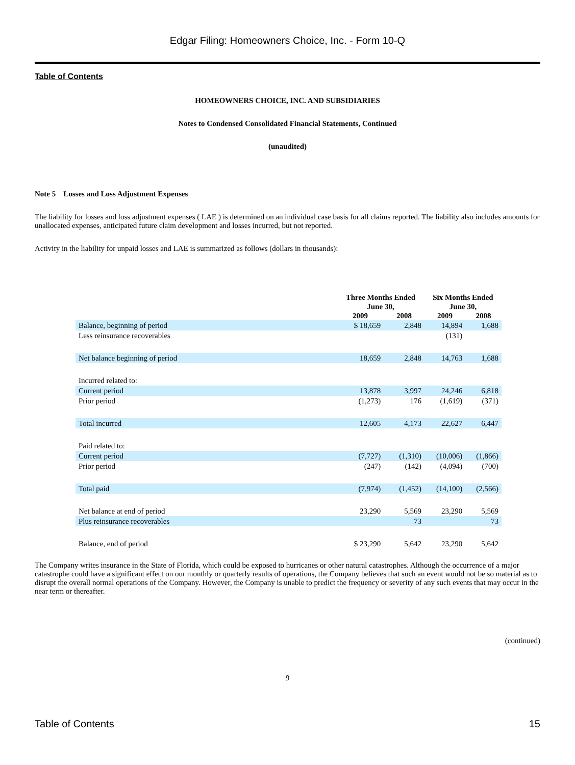Edgar Filing: Homeowners Choice, Inc. - Form 10-Q
Table of Contents
HOMEOWNERS CHOICE, INC. AND SUBSIDIARIES
Notes to Condensed Consolidated Financial Statements, Continued
(unaudited)
Note 5 Losses and Loss Adjustment Expenses
The liability for losses and loss adjustment expenses ( LAE ) is determined on an individual case basis for all claims reported. The liability also includes amounts for unallocated expenses, anticipated future claim development and losses incurred, but not reported.
Activity in the liability for unpaid losses and LAE is summarized as follows (dollars in thousands):
| | Three Months Ended June 30, | | Six Months Ended June 30, | |
| --- | --- | --- | --- | --- |
| | 2009 | 2008 | 2009 | 2008 |
| Balance, beginning of period | $ 18,659 | 2,848 | 14,894 | 1,688 |
| Less reinsurance recoverables | | | (131) | |
| Net balance beginning of period | 18,659 | 2,848 | 14,763 | 1,688 |
| Incurred related to: | | | | |
| Current period | 13,878 | 3,997 | 24,246 | 6,818 |
| Prior period | (1,273) | 176 | (1,619) | (371) |
| Total incurred | 12,605 | 4,173 | 22,627 | 6,447 |
| Paid related to: | | | | |
| Current period | (7,727) | (1,310) | (10,006) | (1,866) |
| Prior period | (247) | (142) | (4,094) | (700) |
| Total paid | (7,974) | (1,452) | (14,100) | (2,566) |
| Net balance at end of period | 23,290 | 5,569 | 23,290 | 5,569 |
| Plus reinsurance recoverables | | 73 | | 73 |
| Balance, end of period | $ 23,290 | 5,642 | 23,290 | 5,642 |
The Company writes insurance in the State of Florida, which could be exposed to hurricanes or other natural catastrophes. Although the occurrence of a major catastrophe could have a significant effect on our monthly or quarterly results of operations, the Company believes that such an event would not be so material as to disrupt the overall normal operations of the Company. However, the Company is unable to predict the frequency or severity of any such events that may occur in the near term or thereafter.
(continued)
9
Table of Contents 15